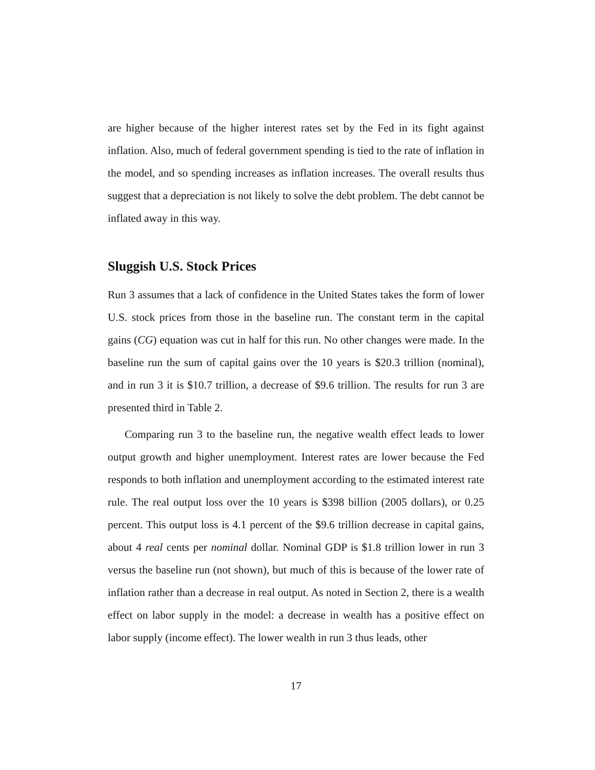are higher because of the higher interest rates set by the Fed in its fight against inflation. Also, much of federal government spending is tied to the rate of inflation in the model, and so spending increases as inflation increases. The overall results thus suggest that a depreciation is not likely to solve the debt problem. The debt cannot be inflated away in this way.
Sluggish U.S. Stock Prices
Run 3 assumes that a lack of confidence in the United States takes the form of lower U.S. stock prices from those in the baseline run. The constant term in the capital gains (CG) equation was cut in half for this run. No other changes were made. In the baseline run the sum of capital gains over the 10 years is $20.3 trillion (nominal), and in run 3 it is $10.7 trillion, a decrease of $9.6 trillion. The results for run 3 are presented third in Table 2.
Comparing run 3 to the baseline run, the negative wealth effect leads to lower output growth and higher unemployment. Interest rates are lower because the Fed responds to both inflation and unemployment according to the estimated interest rate rule. The real output loss over the 10 years is $398 billion (2005 dollars), or 0.25 percent. This output loss is 4.1 percent of the $9.6 trillion decrease in capital gains, about 4 real cents per nominal dollar. Nominal GDP is $1.8 trillion lower in run 3 versus the baseline run (not shown), but much of this is because of the lower rate of inflation rather than a decrease in real output. As noted in Section 2, there is a wealth effect on labor supply in the model: a decrease in wealth has a positive effect on labor supply (income effect). The lower wealth in run 3 thus leads, other
17